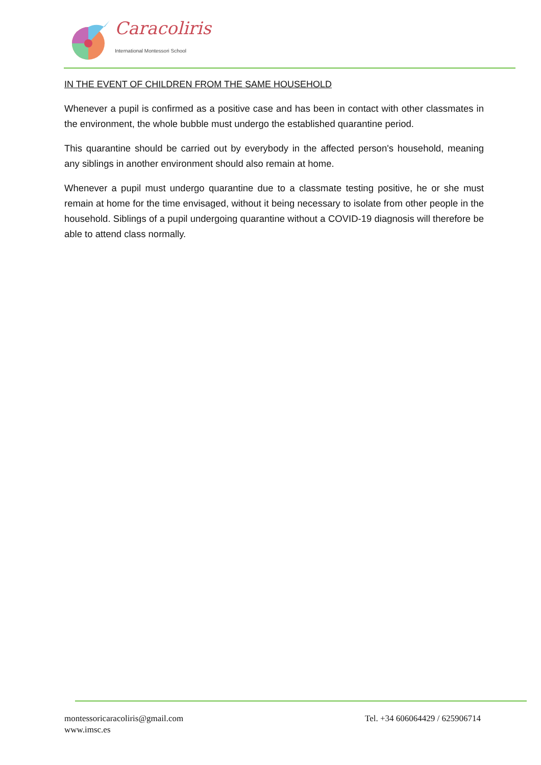Caracoliris
International Montessori School
IN THE EVENT OF CHILDREN FROM THE SAME HOUSEHOLD
Whenever a pupil is confirmed as a positive case and has been in contact with other classmates in the environment, the whole bubble must undergo the established quarantine period.
This quarantine should be carried out by everybody in the affected person's household, meaning any siblings in another environment should also remain at home.
Whenever a pupil must undergo quarantine due to a classmate testing positive, he or she must remain at home for the time envisaged, without it being necessary to isolate from other people in the household. Siblings of a pupil undergoing quarantine without a COVID-19 diagnosis will therefore be able to attend class normally.
montessoricaracoliris@gmail.com
www.imsc.es
Tel. +34 606064429 / 625906714